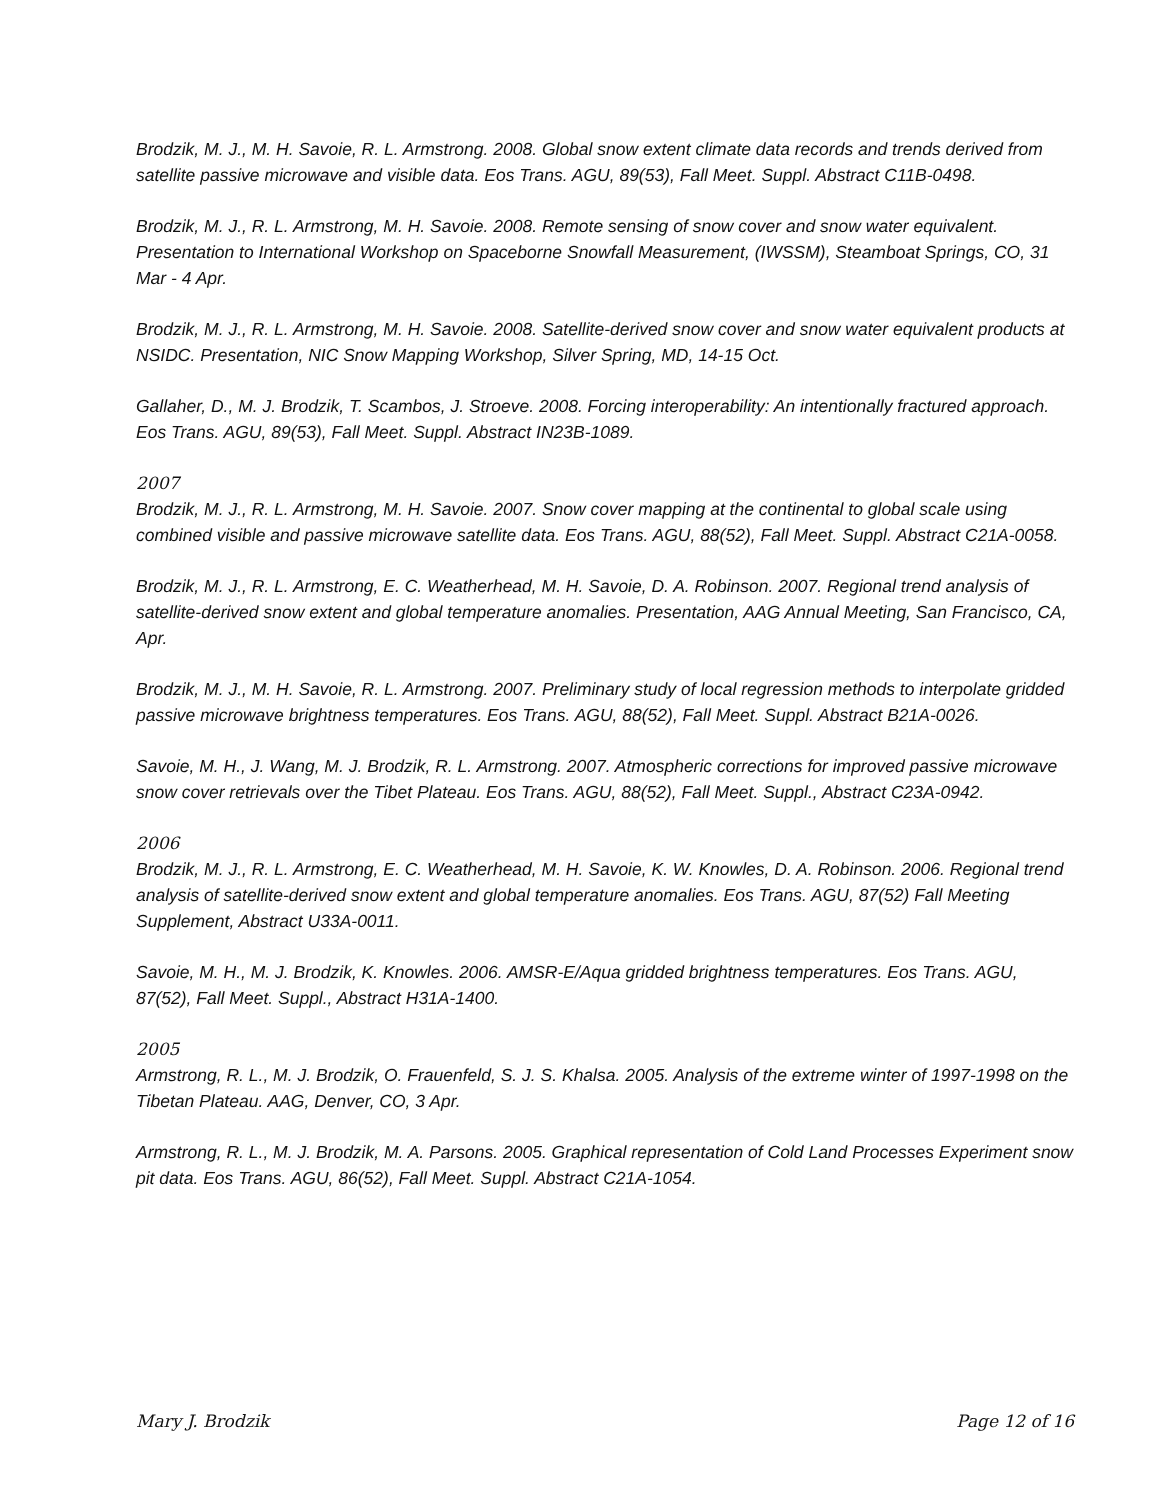Brodzik, M. J., M. H. Savoie, R. L. Armstrong. 2008. Global snow extent climate data records and trends derived from satellite passive microwave and visible data. Eos Trans. AGU, 89(53), Fall Meet. Suppl. Abstract C11B-0498.
Brodzik, M. J., R. L. Armstrong, M. H. Savoie. 2008. Remote sensing of snow cover and snow water equivalent. Presentation to International Workshop on Spaceborne Snowfall Measurement, (IWSSM), Steamboat Springs, CO, 31 Mar - 4 Apr.
Brodzik, M. J., R. L. Armstrong, M. H. Savoie. 2008. Satellite-derived snow cover and snow water equivalent products at NSIDC. Presentation, NIC Snow Mapping Workshop, Silver Spring, MD, 14-15 Oct.
Gallaher, D., M. J. Brodzik, T. Scambos, J. Stroeve. 2008. Forcing interoperability: An intentionally fractured approach. Eos Trans. AGU, 89(53), Fall Meet. Suppl. Abstract IN23B-1089.
2007
Brodzik, M. J., R. L. Armstrong, M. H. Savoie. 2007. Snow cover mapping at the continental to global scale using combined visible and passive microwave satellite data. Eos Trans. AGU, 88(52), Fall Meet. Suppl. Abstract C21A-0058.
Brodzik, M. J., R. L. Armstrong, E. C. Weatherhead, M. H. Savoie, D. A. Robinson. 2007. Regional trend analysis of satellite-derived snow extent and global temperature anomalies. Presentation, AAG Annual Meeting, San Francisco, CA, Apr.
Brodzik, M. J., M. H. Savoie, R. L. Armstrong. 2007. Preliminary study of local regression methods to interpolate gridded passive microwave brightness temperatures. Eos Trans. AGU, 88(52), Fall Meet. Suppl. Abstract B21A-0026.
Savoie, M. H., J. Wang, M. J. Brodzik, R. L. Armstrong. 2007. Atmospheric corrections for improved passive microwave snow cover retrievals over the Tibet Plateau. Eos Trans. AGU, 88(52), Fall Meet. Suppl., Abstract C23A-0942.
2006
Brodzik, M. J., R. L. Armstrong, E. C. Weatherhead, M. H. Savoie, K. W. Knowles, D. A. Robinson. 2006. Regional trend analysis of satellite-derived snow extent and global temperature anomalies. Eos Trans. AGU, 87(52) Fall Meeting Supplement, Abstract U33A-0011.
Savoie, M. H., M. J. Brodzik, K. Knowles. 2006. AMSR-E/Aqua gridded brightness temperatures. Eos Trans. AGU, 87(52), Fall Meet. Suppl., Abstract H31A-1400.
2005
Armstrong, R. L., M. J. Brodzik, O. Frauenfeld, S. J. S. Khalsa. 2005. Analysis of the extreme winter of 1997-1998 on the Tibetan Plateau. AAG, Denver, CO, 3 Apr.
Armstrong, R. L., M. J. Brodzik, M. A. Parsons. 2005. Graphical representation of Cold Land Processes Experiment snow pit data. Eos Trans. AGU, 86(52), Fall Meet. Suppl. Abstract C21A-1054.
Mary J. Brodzik Page 12 of 16